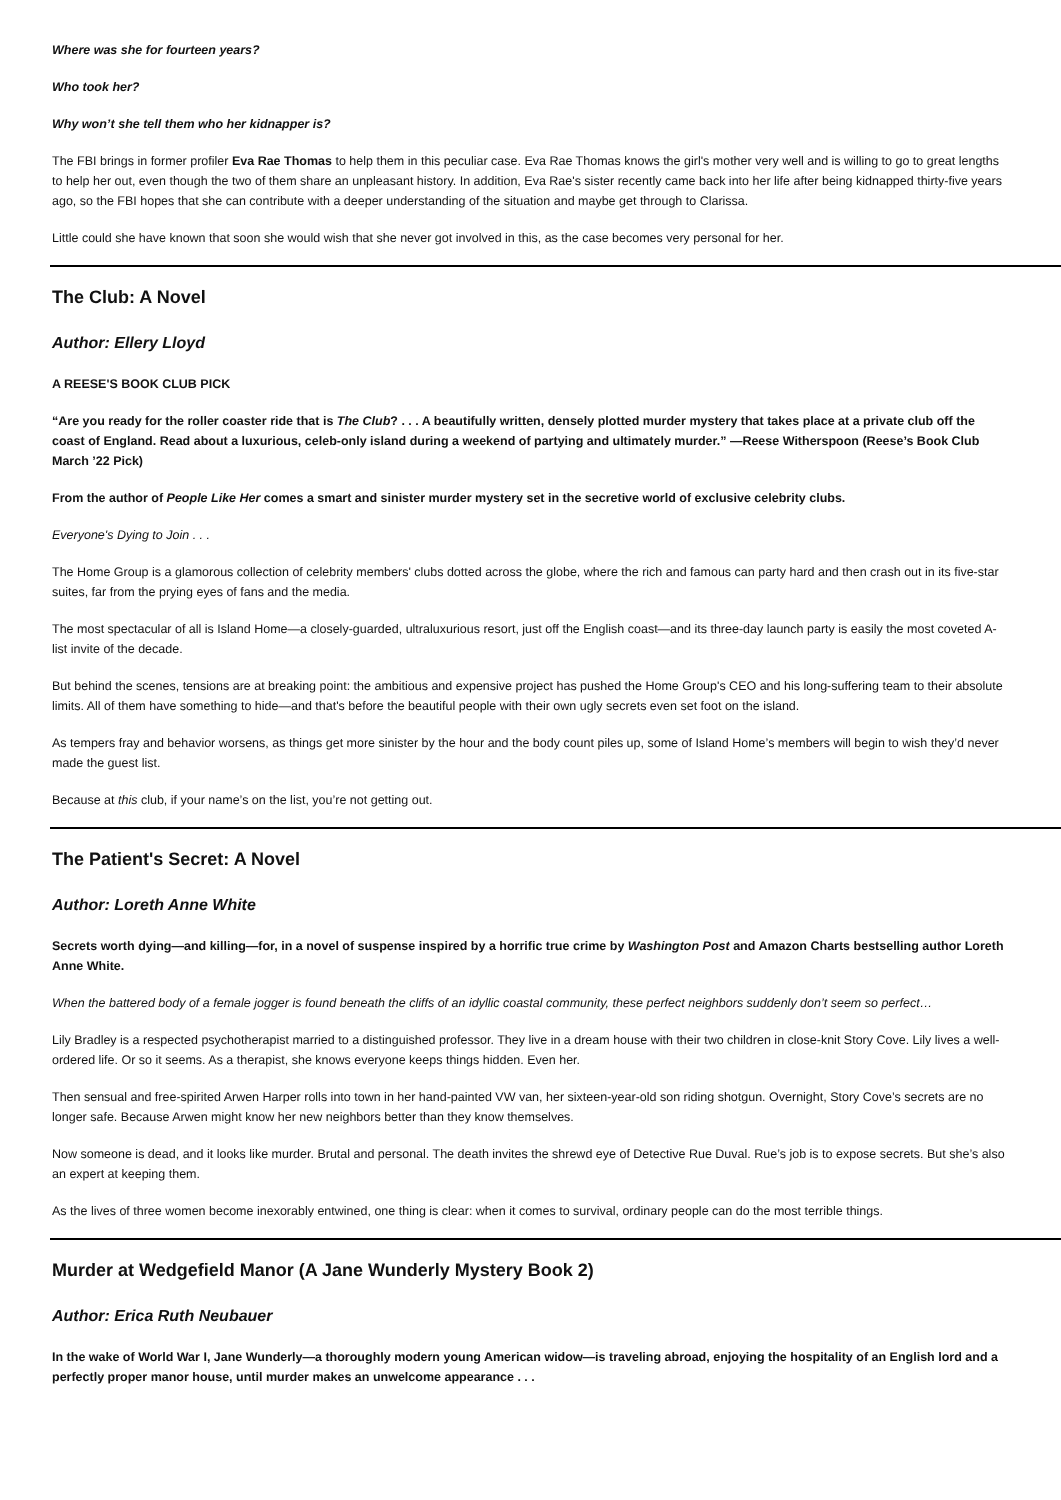Where was she for fourteen years?
Who took her?
Why won’t she tell them who her kidnapper is?
The FBI brings in former profiler Eva Rae Thomas to help them in this peculiar case. Eva Rae Thomas knows the girl's mother very well and is willing to go to great lengths to help her out, even though the two of them share an unpleasant history. In addition, Eva Rae's sister recently came back into her life after being kidnapped thirty-five years ago, so the FBI hopes that she can contribute with a deeper understanding of the situation and maybe get through to Clarissa.
Little could she have known that soon she would wish that she never got involved in this, as the case becomes very personal for her.
The Club: A Novel
Author: Ellery Lloyd
A REESE'S BOOK CLUB PICK
“Are you ready for the roller coaster ride that is The Club? . . . A beautifully written, densely plotted murder mystery that takes place at a private club off the coast of England. Read about a luxurious, celeb-only island during a weekend of partying and ultimately murder.” —Reese Witherspoon (Reese’s Book Club March ’22 Pick)
From the author of People Like Her comes a smart and sinister murder mystery set in the secretive world of exclusive celebrity clubs.
Everyone's Dying to Join . . .
The Home Group is a glamorous collection of celebrity members' clubs dotted across the globe, where the rich and famous can party hard and then crash out in its five-star suites, far from the prying eyes of fans and the media.
The most spectacular of all is Island Home—a closely-guarded, ultraluxurious resort, just off the English coast—and its three-day launch party is easily the most coveted A-list invite of the decade.
But behind the scenes, tensions are at breaking point: the ambitious and expensive project has pushed the Home Group's CEO and his long-suffering team to their absolute limits. All of them have something to hide—and that's before the beautiful people with their own ugly secrets even set foot on the island.
As tempers fray and behavior worsens, as things get more sinister by the hour and the body count piles up, some of Island Home’s members will begin to wish they’d never made the guest list.
Because at this club, if your name’s on the list, you’re not getting out.
The Patient's Secret: A Novel
Author: Loreth Anne White
Secrets worth dying—and killing—for, in a novel of suspense inspired by a horrific true crime by Washington Post and Amazon Charts bestselling author Loreth Anne White.
When the battered body of a female jogger is found beneath the cliffs of an idyllic coastal community, these perfect neighbors suddenly don’t seem so perfect…
Lily Bradley is a respected psychotherapist married to a distinguished professor. They live in a dream house with their two children in close-knit Story Cove. Lily lives a well-ordered life. Or so it seems. As a therapist, she knows everyone keeps things hidden. Even her.
Then sensual and free-spirited Arwen Harper rolls into town in her hand-painted VW van, her sixteen-year-old son riding shotgun. Overnight, Story Cove’s secrets are no longer safe. Because Arwen might know her new neighbors better than they know themselves.
Now someone is dead, and it looks like murder. Brutal and personal. The death invites the shrewd eye of Detective Rue Duval. Rue’s job is to expose secrets. But she’s also an expert at keeping them.
As the lives of three women become inexorably entwined, one thing is clear: when it comes to survival, ordinary people can do the most terrible things.
Murder at Wedgefield Manor (A Jane Wunderly Mystery Book 2)
Author: Erica Ruth Neubauer
In the wake of World War I, Jane Wunderly—a thoroughly modern young American widow—is traveling abroad, enjoying the hospitality of an English lord and a perfectly proper manor house, until murder makes an unwelcome appearance . . .